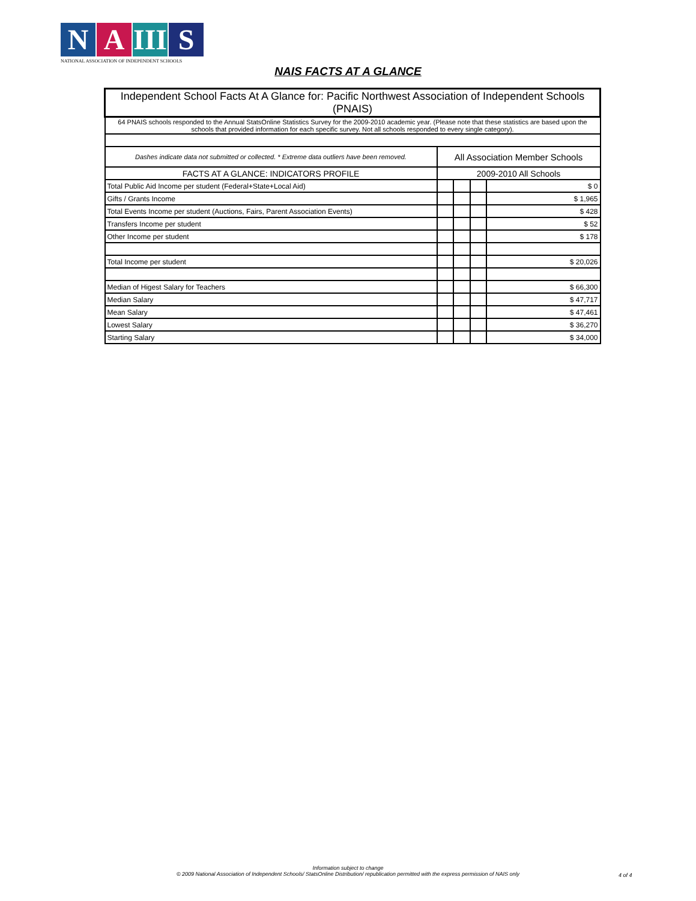N A III S
NATIONAL ASSOCIATION OF INDEPENDENT SCHOOLS
NAIS FACTS AT A GLANCE
| Independent School Facts At A Glance for: Pacific Northwest Association of Independent Schools (PNAIS) | | | | |
| 64 PNAIS schools responded to the Annual StatsOnline Statistics Survey for the 2009-2010 academic year. (Please note that these statistics are based upon the schools that provided information for each specific survey. Not all schools responded to every single category). | | | | |
| Dashes indicate data not submitted or collected. * Extreme data outliers have been removed. | All Association Member Schools | | | |
| FACTS AT A GLANCE: INDICATORS PROFILE | 2009-2010 All Schools | | | |
| Total Public Aid Income per student (Federal+State+Local Aid) | | | | $ 0 |
| Gifts / Grants Income | | | | $ 1,965 |
| Total Events Income per student (Auctions, Fairs, Parent Association Events) | | | | $ 428 |
| Transfers Income per student | | | | $ 52 |
| Other Income per student | | | | $ 178 |
| Total Income per student | | | | $ 20,026 |
| Median of Higest Salary for Teachers | | | | $ 66,300 |
| Median Salary | | | | $ 47,717 |
| Mean Salary | | | | $ 47,461 |
| Lowest Salary | | | | $ 36,270 |
| Starting Salary | | | | $ 34,000 |
Information subject to change
© 2009 National Association of Independent Schools/ StatsOnline Distribution/ republication permitted with the express permission of NAIS only
4 of 4